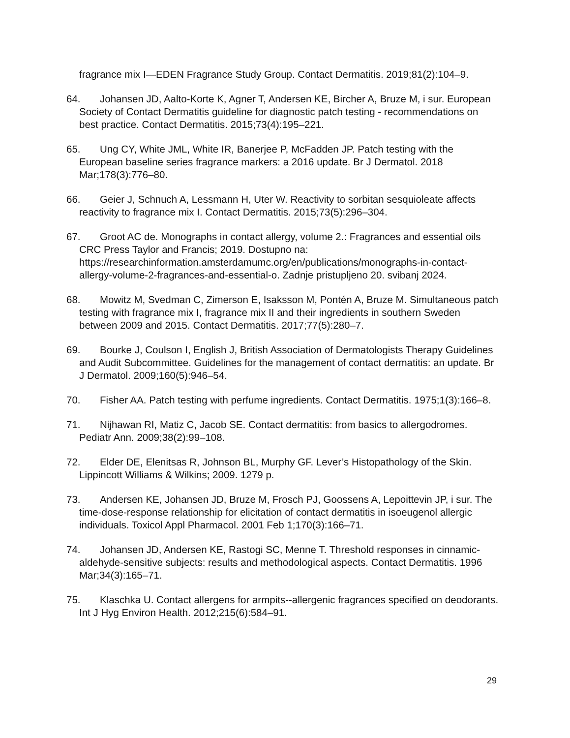fragrance mix I—EDEN Fragrance Study Group. Contact Dermatitis. 2019;81(2):104–9.
64. Johansen JD, Aalto-Korte K, Agner T, Andersen KE, Bircher A, Bruze M, i sur. European Society of Contact Dermatitis guideline for diagnostic patch testing - recommendations on best practice. Contact Dermatitis. 2015;73(4):195–221.
65. Ung CY, White JML, White IR, Banerjee P, McFadden JP. Patch testing with the European baseline series fragrance markers: a 2016 update. Br J Dermatol. 2018 Mar;178(3):776–80.
66. Geier J, Schnuch A, Lessmann H, Uter W. Reactivity to sorbitan sesquioleate affects reactivity to fragrance mix I. Contact Dermatitis. 2015;73(5):296–304.
67. Groot AC de. Monographs in contact allergy, volume 2.: Fragrances and essential oils CRC Press Taylor and Francis; 2019. Dostupno na: https://researchinformation.amsterdamumc.org/en/publications/monographs-in-contact-allergy-volume-2-fragrances-and-essential-o. Zadnje pristupljeno 20. svibanj 2024.
68. Mowitz M, Svedman C, Zimerson E, Isaksson M, Pontén A, Bruze M. Simultaneous patch testing with fragrance mix I, fragrance mix II and their ingredients in southern Sweden between 2009 and 2015. Contact Dermatitis. 2017;77(5):280–7.
69. Bourke J, Coulson I, English J, British Association of Dermatologists Therapy Guidelines and Audit Subcommittee. Guidelines for the management of contact dermatitis: an update. Br J Dermatol. 2009;160(5):946–54.
70. Fisher AA. Patch testing with perfume ingredients. Contact Dermatitis. 1975;1(3):166–8.
71. Nijhawan RI, Matiz C, Jacob SE. Contact dermatitis: from basics to allergodromes. Pediatr Ann. 2009;38(2):99–108.
72. Elder DE, Elenitsas R, Johnson BL, Murphy GF. Lever’s Histopathology of the Skin. Lippincott Williams & Wilkins; 2009. 1279 p.
73. Andersen KE, Johansen JD, Bruze M, Frosch PJ, Goossens A, Lepoittevin JP, i sur. The time-dose-response relationship for elicitation of contact dermatitis in isoeugenol allergic individuals. Toxicol Appl Pharmacol. 2001 Feb 1;170(3):166–71.
74. Johansen JD, Andersen KE, Rastogi SC, Menne T. Threshold responses in cinnamic-aldehyde-sensitive subjects: results and methodological aspects. Contact Dermatitis. 1996 Mar;34(3):165–71.
75. Klaschka U. Contact allergens for armpits--allergenic fragrances specified on deodorants. Int J Hyg Environ Health. 2012;215(6):584–91.
29